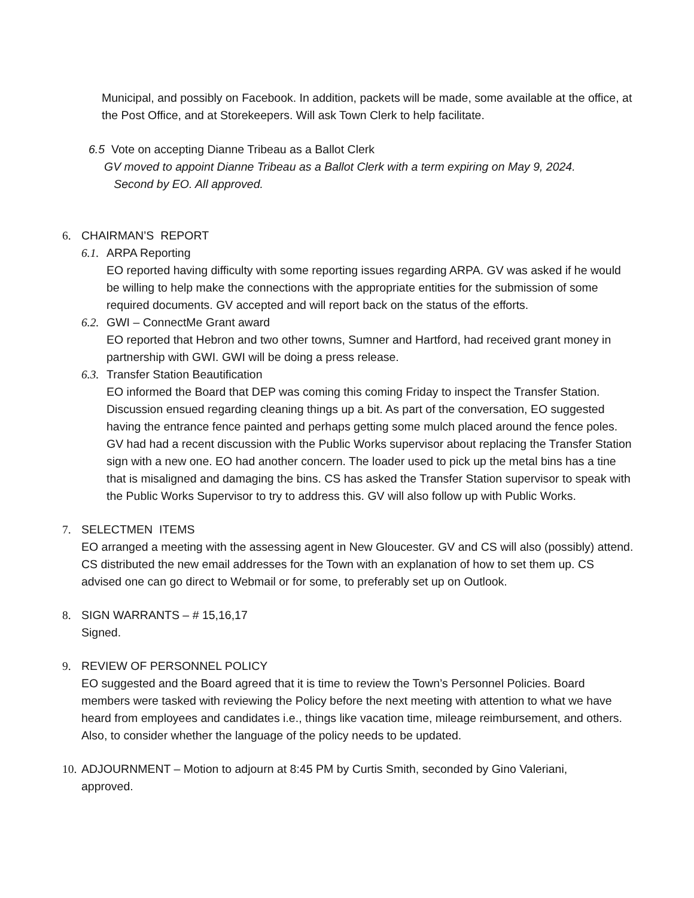Municipal, and possibly on Facebook. In addition, packets will be made, some available at the office, at the Post Office, and at Storekeepers. Will ask Town Clerk to help facilitate.
6.5 Vote on accepting Dianne Tribeau as a Ballot Clerk
GV moved to appoint Dianne Tribeau as a Ballot Clerk with a term expiring on May 9, 2024.
Second by EO. All approved.
6. CHAIRMAN’S REPORT
6.1. ARPA Reporting
EO reported having difficulty with some reporting issues regarding ARPA. GV was asked if he would be willing to help make the connections with the appropriate entities for the submission of some required documents. GV accepted and will report back on the status of the efforts.
6.2. GWI – ConnectMe Grant award
EO reported that Hebron and two other towns, Sumner and Hartford, had received grant money in partnership with GWI. GWI will be doing a press release.
6.3. Transfer Station Beautification
EO informed the Board that DEP was coming this coming Friday to inspect the Transfer Station. Discussion ensued regarding cleaning things up a bit. As part of the conversation, EO suggested having the entrance fence painted and perhaps getting some mulch placed around the fence poles. GV had had a recent discussion with the Public Works supervisor about replacing the Transfer Station sign with a new one. EO had another concern. The loader used to pick up the metal bins has a tine that is misaligned and damaging the bins. CS has asked the Transfer Station supervisor to speak with the Public Works Supervisor to try to address this. GV will also follow up with Public Works.
7. SELECTMEN ITEMS
EO arranged a meeting with the assessing agent in New Gloucester. GV and CS will also (possibly) attend.
CS distributed the new email addresses for the Town with an explanation of how to set them up. CS advised one can go direct to Webmail or for some, to preferably set up on Outlook.
8. SIGN WARRANTS – # 15,16,17
Signed.
9. REVIEW OF PERSONNEL POLICY
EO suggested and the Board agreed that it is time to review the Town’s Personnel Policies. Board members were tasked with reviewing the Policy before the next meeting with attention to what we have heard from employees and candidates i.e., things like vacation time, mileage reimbursement, and others. Also, to consider whether the language of the policy needs to be updated.
10. ADJOURNMENT – Motion to adjourn at 8:45 PM by Curtis Smith, seconded by Gino Valeriani,
approved.